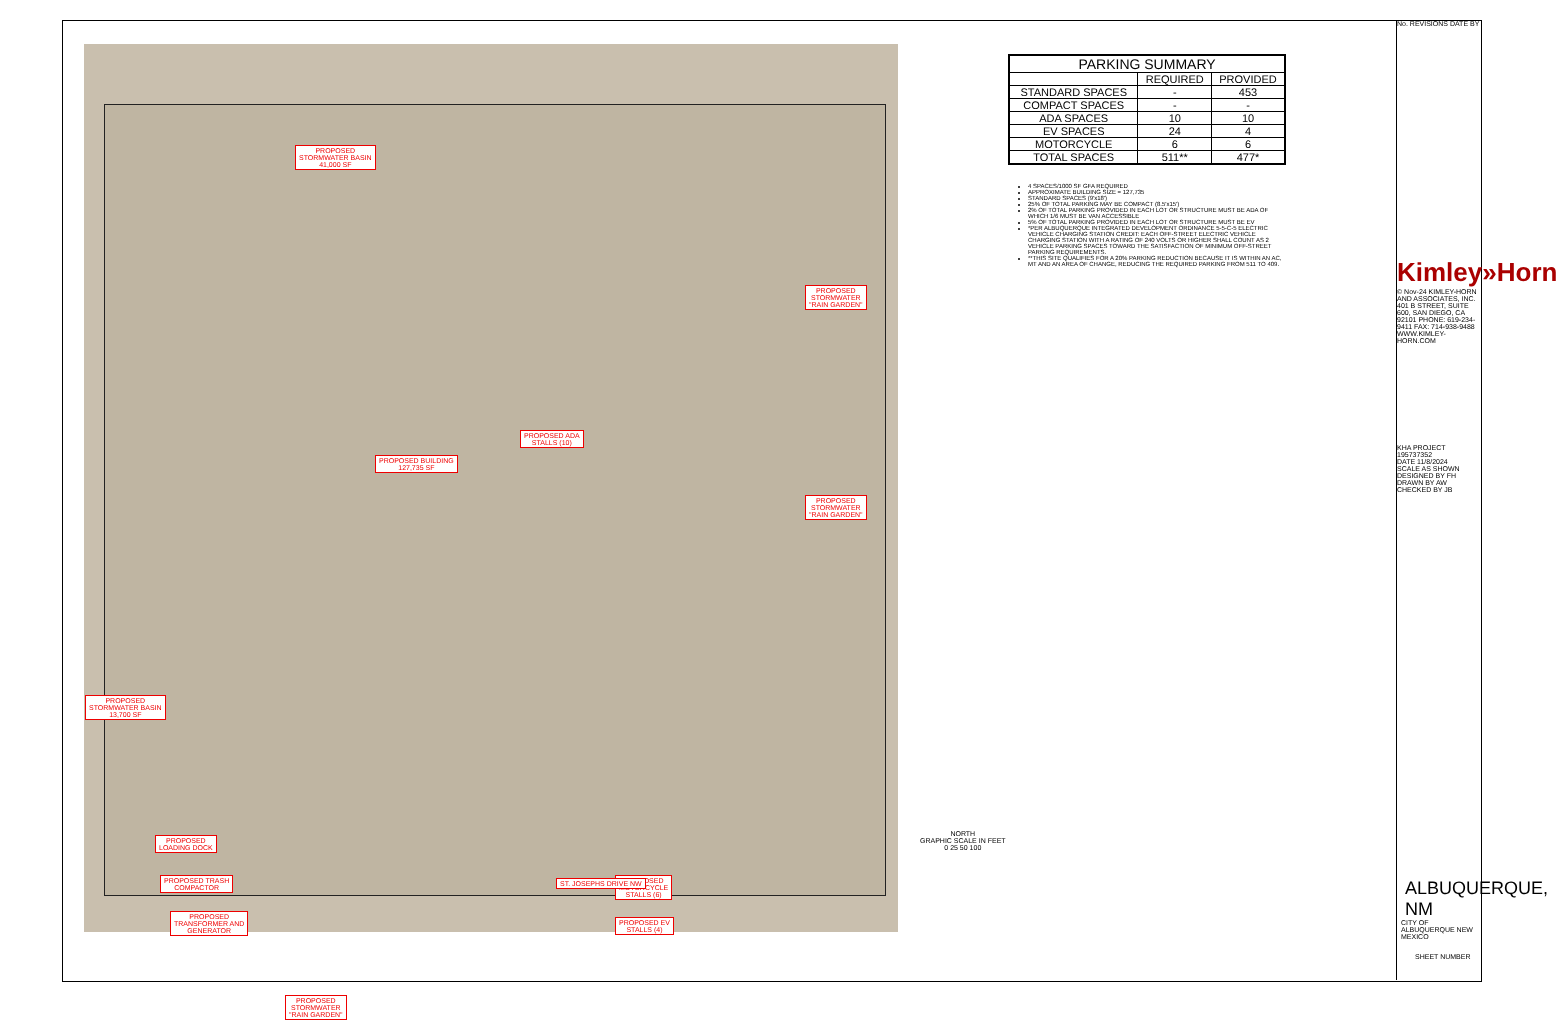PROPOSED
STORMWATER BASIN
41,000 SF
PROPOSED BUILDING
127,735 SF
PROPOSED ADA
STALLS (10)
PROPOSED
STORMWATER
"RAIN GARDEN"
PROPOSED
STORMWATER
"RAIN GARDEN"
PROPOSED
STORMWATER BASIN
13,700 SF
PROPOSED
LOADING DOCK
PROPOSED TRASH
COMPACTOR
PROPOSED
TRANSFORMER AND
GENERATOR
PROPOSED
MOTORCYCLE
STALLS (6)
PROPOSED EV
STALLS (4)
PROPOSED
STORMWATER
"RAIN GARDEN"
ST. JOSEPHS DRIVE NW
| PARKING SUMMARY | | |
| --- | --- | --- |
| | REQUIRED | PROVIDED |
| STANDARD SPACES | - | 453 |
| COMPACT SPACES | - | - |
| ADA SPACES | 10 | 10 |
| EV SPACES | 24 | 4 |
| MOTORCYCLE | 6 | 6 |
| TOTAL SPACES | 511** | 477* |
4 SPACES/1000 SF GFA REQUIRED
APPROXIMATE BUILDING SIZE = 127,735
STANDARD SPACES (9'x18')
25% OF TOTAL PARKING MAY BE COMPACT (8.5'x15')
2% OF TOTAL PARKING PROVIDED IN EACH LOT OR STRUCTURE MUST BE ADA OF WHICH 1/6 MUST BE VAN ACCESSIBLE
5% OF TOTAL PARKING PROVIDED IN EACH LOT OR STRUCTURE MUST BE EV
*PER ALBUQUERQUE INTEGRATED DEVELOPMENT ORDINANCE 5-5-C-5 ELECTRIC VEHICLE CHARGING STATION CREDIT: EACH OFF-STREET ELECTRIC VEHICLE CHARGING STATION WITH A RATING OF 240 VOLTS OR HIGHER SHALL COUNT AS 2 VEHICLE PARKING SPACES TOWARD THE SATISFACTION OF MINIMUM OFF-STREET PARKING REQUIREMENTS.
**THIS SITE QUALIFIES FOR A 20% PARKING REDUCTION BECAUSE IT IS WITHIN AN AC, MT AND AN AREA OF CHANGE, REDUCING THE REQUIRED PARKING FROM 511 TO 409.
NORTH
GRAPHIC SCALE IN FEET
0 25 50 100
No. REVISIONS DATE BY
Kimley»Horn
© Nov-24 KIMLEY-HORN AND ASSOCIATES, INC. 401 B STREET, SUITE 600, SAN DIEGO, CA 92101 PHONE: 619-234-9411 FAX: 714-938-9488 WWW.KIMLEY-HORN.COM
KHA PROJECT 195737352
DATE 11/8/2024
SCALE AS SHOWN
DESIGNED BY FH
DRAWN BY AW
CHECKED BY JB
ALBUQUERQUE, NM
CITY OF ALBUQUERQUE NEW MEXICO
SHEET NUMBER